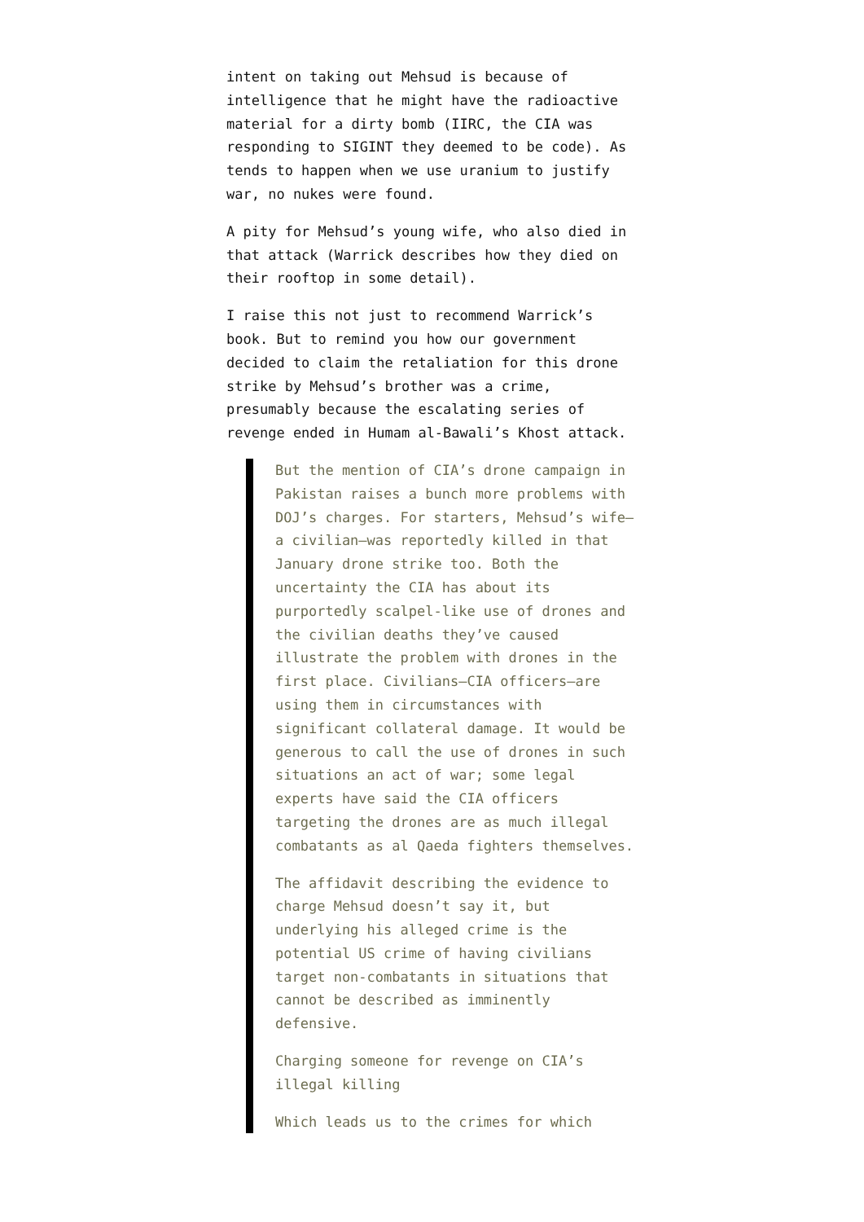intent on taking out Mehsud is because of intelligence that he might have the radioactive material for a dirty bomb (IIRC, the CIA was responding to SIGINT they deemed to be code). As tends to happen when we use uranium to justify war, no nukes were found.
A pity for Mehsud’s young wife, who also died in that attack (Warrick describes how they died on their rooftop in some detail).
I raise this not just to recommend Warrick’s book. But to remind you how our government decided to claim the retaliation for this drone strike by Mehsud’s brother was a crime, presumably because the escalating series of revenge ended in Humam al-Bawali’s Khost attack.
But the mention of CIA’s drone campaign in Pakistan raises a bunch more problems with DOJ’s charges. For starters, Mehsud’s wife—a civilian—was reportedly killed in that January drone strike too. Both the uncertainty the CIA has about its purportedly scalpel-like use of drones and the civilian deaths they’ve caused illustrate the problem with drones in the first place. Civilians—CIA officers—are using them in circumstances with significant collateral damage. It would be generous to call the use of drones in such situations an act of war; some legal experts have said the CIA officers targeting the drones are as much illegal combatants as al Qaeda fighters themselves.
The affidavit describing the evidence to charge Mehsud doesn’t say it, but underlying his alleged crime is the potential US crime of having civilians target non-combatants in situations that cannot be described as imminently defensive.
Charging someone for revenge on CIA’s illegal killing
Which leads us to the crimes for which